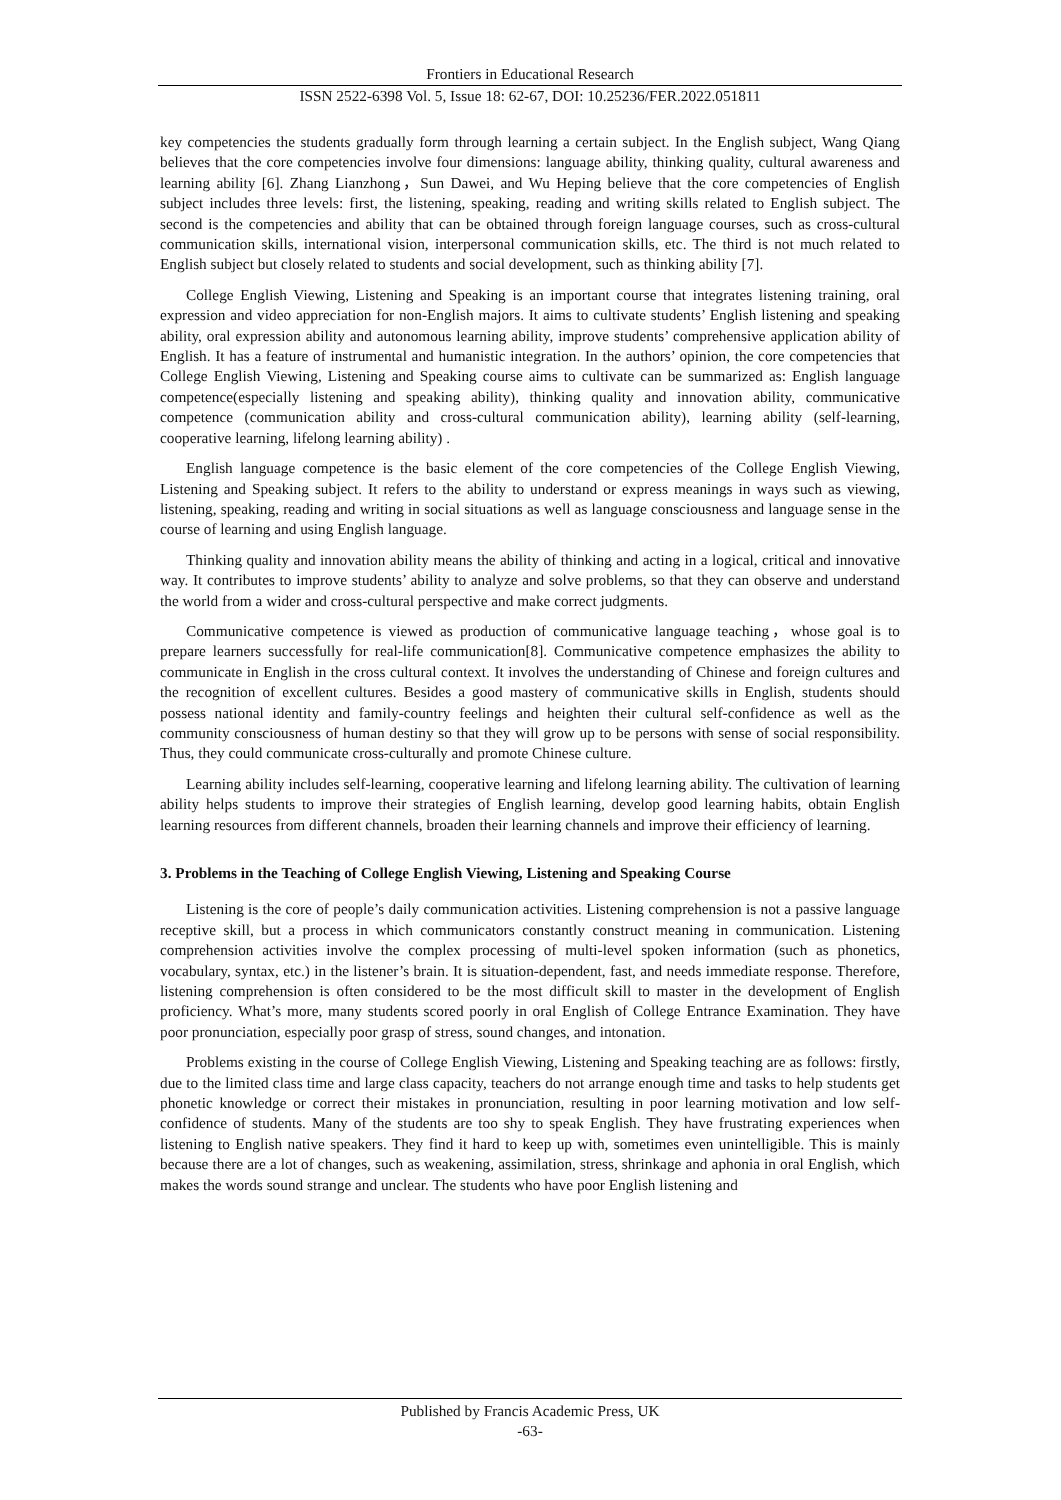Frontiers in Educational Research
ISSN 2522-6398 Vol. 5, Issue 18: 62-67, DOI: 10.25236/FER.2022.051811
key competencies the students gradually form through learning a certain subject. In the English subject, Wang Qiang believes that the core competencies involve four dimensions: language ability, thinking quality, cultural awareness and learning ability [6]. Zhang Lianzhong，Sun Dawei, and Wu Heping believe that the core competencies of English subject includes three levels: first, the listening, speaking, reading and writing skills related to English subject. The second is the competencies and ability that can be obtained through foreign language courses, such as cross-cultural communication skills, international vision, interpersonal communication skills, etc. The third is not much related to English subject but closely related to students and social development, such as thinking ability [7].
College English Viewing, Listening and Speaking is an important course that integrates listening training, oral expression and video appreciation for non-English majors. It aims to cultivate students’ English listening and speaking ability, oral expression ability and autonomous learning ability, improve students’ comprehensive application ability of English. It has a feature of instrumental and humanistic integration. In the authors’ opinion, the core competencies that College English Viewing, Listening and Speaking course aims to cultivate can be summarized as: English language competence(especially listening and speaking ability), thinking quality and innovation ability, communicative competence (communication ability and cross-cultural communication ability), learning ability (self-learning, cooperative learning, lifelong learning ability) .
English language competence is the basic element of the core competencies of the College English Viewing, Listening and Speaking subject. It refers to the ability to understand or express meanings in ways such as viewing, listening, speaking, reading and writing in social situations as well as language consciousness and language sense in the course of learning and using English language.
Thinking quality and innovation ability means the ability of thinking and acting in a logical, critical and innovative way. It contributes to improve students’ ability to analyze and solve problems, so that they can observe and understand the world from a wider and cross-cultural perspective and make correct judgments.
Communicative competence is viewed as production of communicative language teaching，whose goal is to prepare learners successfully for real-life communication[8]. Communicative competence emphasizes the ability to communicate in English in the cross cultural context. It involves the understanding of Chinese and foreign cultures and the recognition of excellent cultures. Besides a good mastery of communicative skills in English, students should possess national identity and family-country feelings and heighten their cultural self-confidence as well as the community consciousness of human destiny so that they will grow up to be persons with sense of social responsibility. Thus, they could communicate cross-culturally and promote Chinese culture.
Learning ability includes self-learning, cooperative learning and lifelong learning ability. The cultivation of learning ability helps students to improve their strategies of English learning, develop good learning habits, obtain English learning resources from different channels, broaden their learning channels and improve their efficiency of learning.
3. Problems in the Teaching of College English Viewing, Listening and Speaking Course
Listening is the core of people’s daily communication activities. Listening comprehension is not a passive language receptive skill, but a process in which communicators constantly construct meaning in communication. Listening comprehension activities involve the complex processing of multi-level spoken information (such as phonetics, vocabulary, syntax, etc.) in the listener’s brain. It is situation-dependent, fast, and needs immediate response. Therefore, listening comprehension is often considered to be the most difficult skill to master in the development of English proficiency. What’s more, many students scored poorly in oral English of College Entrance Examination. They have poor pronunciation, especially poor grasp of stress, sound changes, and intonation.
Problems existing in the course of College English Viewing, Listening and Speaking teaching are as follows: firstly, due to the limited class time and large class capacity, teachers do not arrange enough time and tasks to help students get phonetic knowledge or correct their mistakes in pronunciation, resulting in poor learning motivation and low self-confidence of students. Many of the students are too shy to speak English. They have frustrating experiences when listening to English native speakers. They find it hard to keep up with, sometimes even unintelligible. This is mainly because there are a lot of changes, such as weakening, assimilation, stress, shrinkage and aphonia in oral English, which makes the words sound strange and unclear. The students who have poor English listening and
Published by Francis Academic Press, UK
-63-